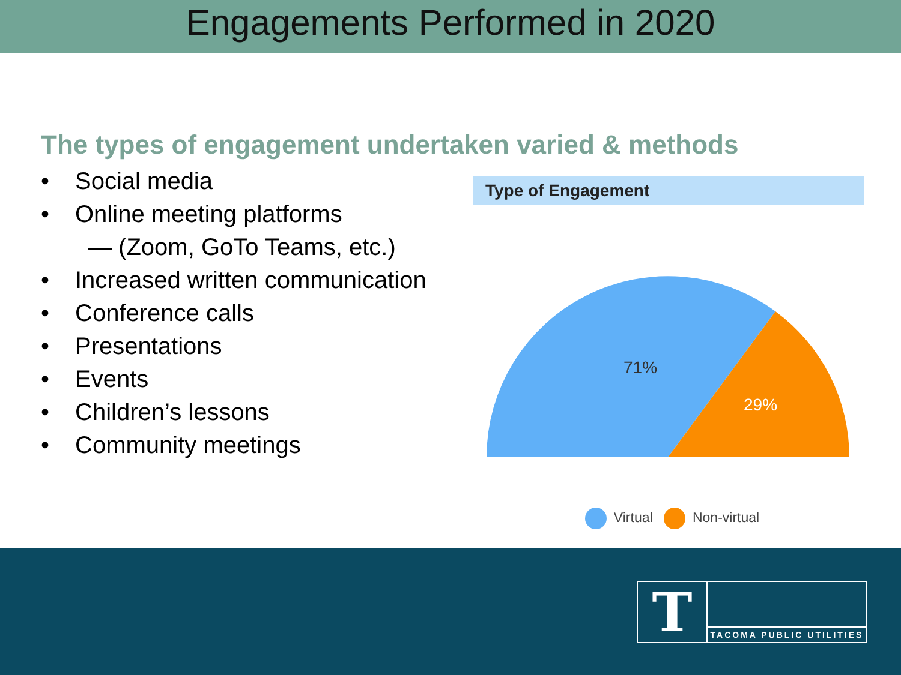Engagements Performed in 2020
The types of engagement undertaken varied & methods
• Social media
• Online meeting platforms
— (Zoom, GoTo Teams, etc.)
• Increased written communication
• Conference calls
• Presentations
• Events
• Children’s lessons
• Community meetings
Type of Engagement
71%
29%
Virtual Non-virtual
T
TACOMA PUBLIC UTILITIES